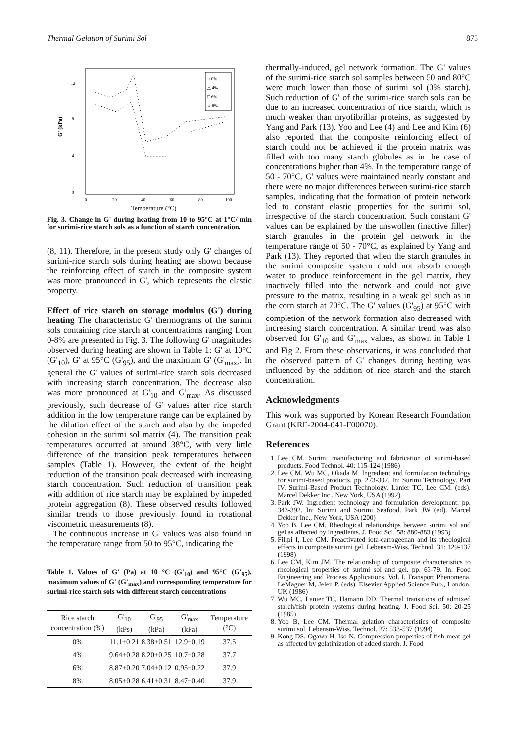Thermal Gelation of Surimi Sol 873
12
8
4
0
0
20
40
60
80
100
G' (kPa)
Temperature (°C)
○ 0%
△ 4%
□ 6%
◇ 8%
Fig. 3. Change in G' during heating from 10 to 95°C at 1°C/ min for surimi-rice starch sols as a function of starch concentration.
(8, 11). Therefore, in the present study only G' changes of surimi-rice starch sols during heating are shown because the reinforcing effect of starch in the composite system was more pronounced in G', which represents the elastic property.
Effect of rice starch on storage modulus (G') during heating The characteristic G' thermograms of the surimi sols containing rice starch at concentrations ranging from 0-8% are presented in Fig. 3. The following G' magnitudes observed during heating are shown in Table 1: G' at 10°C (G'<sub>10</sub>), G' at 95°C (G'<sub>95</sub>), and the maximum G' (G'<sub>max</sub>). In general the G' values of surimi-rice starch sols decreased with increasing starch concentration. The decrease also was more pronounced at G'<sub>10</sub> and G'<sub>max</sub>. As discussed previously, such decrease of G' values after rice starch addition in the low temperature range can be explained by the dilution effect of the starch and also by the impeded cohesion in the surimi sol matrix (4). The transition peak temperatures occurred at around 38°C, with very little difference of the transition peak temperatures between samples (Table 1). However, the extent of the height reduction of the transition peak decreased with increasing starch concentration. Such reduction of transition peak with addition of rice starch may be explained by impeded protein aggregation (8). These observed results followed similar trends to those previously found in rotational viscometric measurements (8).
The continuous increase in G' values was also found in the temperature range from 50 to 95°C, indicating the
Table 1. Values of G' (Pa) at 10 °C (G'<sub>10</sub>) and 95°C (G'<sub>95</sub>), maximum values of G' (G'<sub>max</sub>) and corresponding temperature for surimi-rice starch sols with different starch concentrations
| Rice starch concentration (%) | G'<sub>10</sub> (kPs) | G'<sub>95</sub> (kPa) | G'<sub>max</sub> (kPa) | Temperature (°C) |
| --- | --- | --- | --- | --- |
| 0% | 11.1±0.21 | 8.38±0.51 | 12.9±0.19 | 37.5 |
| 4% | 9.64±0.28 | 8.20±0.25 | 10.7±0.28 | 37.7 |
| 6% | 8.87±0.20 | 7.04±0.12 | 0.95±0.22 | 37.9 |
| 8% | 8.05±0.28 | 6.41±0.31 | 8.47±0.40 | 37.9 |
thermally-induced, gel network formation. The G' values of the surimi-rice starch sol samples between 50 and 80°C were much lower than those of surimi sol (0% starch). Such reduction of G' of the surimi-rice starch sols can be due to an increased concentration of rice starch, which is much weaker than myofibrillar proteins, as suggested by Yang and Park (13). Yoo and Lee (4) and Lee and Kim (6) also reported that the composite reinforcing effect of starch could not be achieved if the protein matrix was filled with too many starch globules as in the case of concentrations higher than 4%. In the temperature range of 50 - 70°C, G' values were maintained nearly constant and there were no major differences between surimi-rice starch samples, indicating that the formation of protein network led to constant elastic properties for the surimi sol, irrespective of the starch concentration. Such constant G' values can be explained by the unswollen (inactive filler) starch granules in the protein gel network in the temperature range of 50 - 70°C, as explained by Yang and Park (13). They reported that when the starch granules in the surimi composite system could not absorb enough water to produce reinforcement in the gel matrix, they inactively filled into the network and could not give pressure to the matrix, resulting in a weak gel such as in the corn starch at 70°C. The G' values (G'<sub>95</sub>) at 95°C with completion of the network formation also decreased with increasing starch concentration. A similar trend was also observed for G'<sub>10</sub> and G'<sub>max</sub> values, as shown in Table 1 and Fig 2. From these observations, it was concluded that the observed pattern of G' changes during heating was influenced by the addition of rice starch and the starch concentration.
Acknowledgments
This work was supported by Korean Research Foundation Grant (KRF-2004-041-F00070).
References
1. Lee CM. Surimi manufacturing and fabrication of surimi-based products. Food Technol. 40: 115-124 (1986)
2. Lee CM, Wu MC, Okada M. Ingredient and formulation technology for surimi-based products. pp. 273-302. In: Surimi Technology. Part IV. Surimi-Based Product Technology. Lanier TC, Lee CM. (eds). Marcel Dekker Inc., New York, USA (1992)
3. Park JW. Ingredient technology and formulation development. pp. 343-392. In: Surimi and Surimi Seafood. Park JW (ed). Marcel Dekker Inc., New York, USA (200)
4. Yoo B, Lee CM. Rheological relationships between surimi sol and gel as affected by ingredients. J. Food Sci. 58: 880-883 (1993)
5. Filipi I, Lee CM. Preactivated iota-carrageenan and its rheological effects in composite surimi gel. Lebensm-Wiss. Technol. 31: 129-137 (1998)
6. Lee CM, Kim JM. The relationship of composite characteristics to rheological properties of surimi sol and gel. pp. 63-79. In: Food Engineering and Process Applications. Vol. I. Transport Phenomena. LeMaguer M, Jelen P. (eds). Elsevier Applied Science Pub., London, UK (1986)
7. Wu MC, Lanier TC, Hamann DD. Thermal transitions of admixed starch/fish protein systems during heating. J. Food Sci. 50: 20-25 (1985)
8. Yoo B, Lee CM. Thermal gelation characteristics of composite surimi sol. Lebensm-Wiss. Technol. 27: 533-537 (1994)
9. Kong DS, Ogawa H, Iso N. Compression properties of fish-meat gel as affected by gelatinization of added starch. J. Food